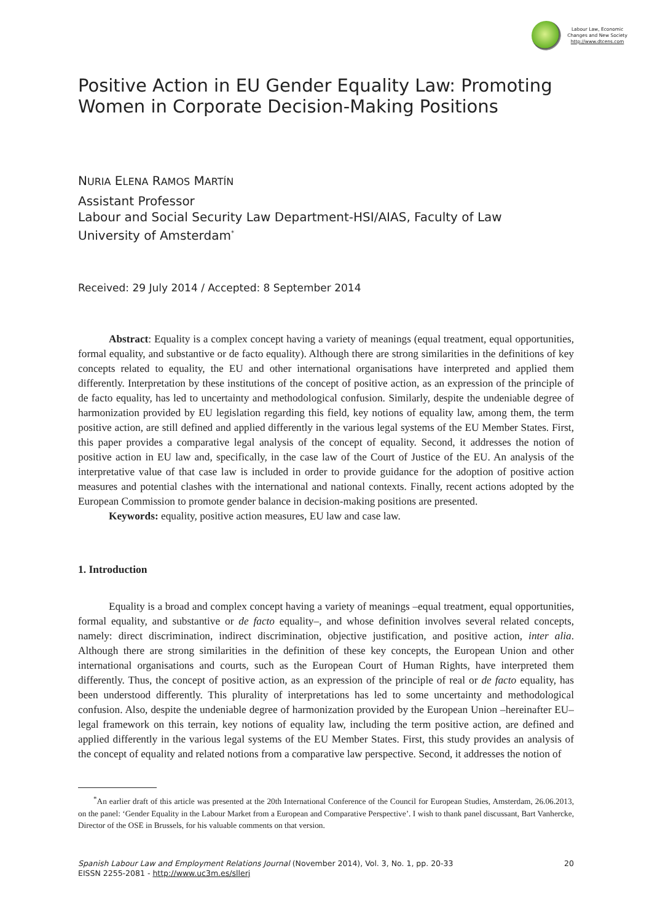Labour Law, Economic
Changes and New Society
http://www.dtcens.com
Positive Action in EU Gender Equality Law: Promoting Women in Corporate Decision-Making Positions
NURIA ELENA RAMOS MARTÍN
Assistant Professor
Labour and Social Security Law Department-HSI/AIAS, Faculty of Law
University of Amsterdam<sup>*</sup>
Received: 29 July 2014 / Accepted: 8 September 2014
Abstract: Equality is a complex concept having a variety of meanings (equal treatment, equal opportunities, formal equality, and substantive or de facto equality). Although there are strong similarities in the definitions of key concepts related to equality, the EU and other international organisations have interpreted and applied them differently. Interpretation by these institutions of the concept of positive action, as an expression of the principle of de facto equality, has led to uncertainty and methodological confusion. Similarly, despite the undeniable degree of harmonization provided by EU legislation regarding this field, key notions of equality law, among them, the term positive action, are still defined and applied differently in the various legal systems of the EU Member States. First, this paper provides a comparative legal analysis of the concept of equality. Second, it addresses the notion of positive action in EU law and, specifically, in the case law of the Court of Justice of the EU. An analysis of the interpretative value of that case law is included in order to provide guidance for the adoption of positive action measures and potential clashes with the international and national contexts. Finally, recent actions adopted by the European Commission to promote gender balance in decision-making positions are presented.
Keywords: equality, positive action measures, EU law and case law.
1. Introduction
Equality is a broad and complex concept having a variety of meanings –equal treatment, equal opportunities, formal equality, and substantive or de facto equality–, and whose definition involves several related concepts, namely: direct discrimination, indirect discrimination, objective justification, and positive action, inter alia. Although there are strong similarities in the definition of these key concepts, the European Union and other international organisations and courts, such as the European Court of Human Rights, have interpreted them differently. Thus, the concept of positive action, as an expression of the principle of real or de facto equality, has been understood differently. This plurality of interpretations has led to some uncertainty and methodological confusion. Also, despite the undeniable degree of harmonization provided by the European Union –hereinafter EU– legal framework on this terrain, key notions of equality law, including the term positive action, are defined and applied differently in the various legal systems of the EU Member States. First, this study provides an analysis of the concept of equality and related notions from a comparative law perspective. Second, it addresses the notion of
<sup>*</sup> An earlier draft of this article was presented at the 20th International Conference of the Council for European Studies, Amsterdam, 26.06.2013, on the panel: ‘Gender Equality in the Labour Market from a European and Comparative Perspective’. I wish to thank panel discussant, Bart Vanhercke, Director of the OSE in Brussels, for his valuable comments on that version.
Spanish Labour Law and Employment Relations Journal (November 2014), Vol. 3, No. 1, pp. 20-33
EISSN 2255-2081 - http://www.uc3m.es/sllerj
20